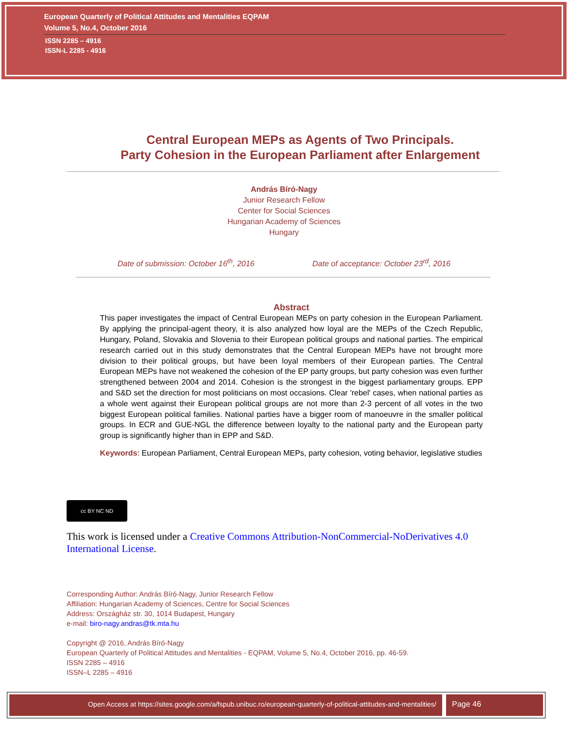European Quarterly of Political Attitudes and Mentalities EQPAM
Volume 5, No.4, October 2016
ISSN 2285 – 4916
ISSN-L 2285 - 4916
Central European MEPs as Agents of Two Principals.
Party Cohesion in the European Parliament after Enlargement
András Bíró-Nagy
Junior Research Fellow
Center for Social Sciences
Hungarian Academy of Sciences
Hungary
Date of submission: October 16<sup>th</sup>, 2016 Date of acceptance: October 23<sup>rd</sup>, 2016
Abstract
This paper investigates the impact of Central European MEPs on party cohesion in the European Parliament. By applying the principal-agent theory, it is also analyzed how loyal are the MEPs of the Czech Republic, Hungary, Poland, Slovakia and Slovenia to their European political groups and national parties. The empirical research carried out in this study demonstrates that the Central European MEPs have not brought more division to their political groups, but have been loyal members of their European parties. The Central European MEPs have not weakened the cohesion of the EP party groups, but party cohesion was even further strengthened between 2004 and 2014. Cohesion is the strongest in the biggest parliamentary groups. EPP and S&D set the direction for most politicians on most occasions. Clear 'rebel' cases, when national parties as a whole went against their European political groups are not more than 2-3 percent of all votes in the two biggest European political families. National parties have a bigger room of manoeuvre in the smaller political groups. In ECR and GUE-NGL the difference between loyalty to the national party and the European party group is significantly higher than in EPP and S&D.
Keywords: European Parliament, Central European MEPs, party cohesion, voting behavior, legislative studies
cc BY NC ND
This work is licensed under a Creative Commons Attribution-NonCommercial-NoDerivatives 4.0 International License.
Corresponding Author: András Bíró-Nagy, Junior Research Fellow
Affiliation: Hungarian Academy of Sciences, Centre for Social Sciences
Address: Országház str. 30, 1014 Budapest, Hungary
e-mail: biro-nagy.andras@tk.mta.hu
Copyright @ 2016, András Bíró-Nagy
European Quarterly of Political Attitudes and Mentalities - EQPAM, Volume 5, No.4, October 2016, pp. 46-59.
ISSN 2285 – 4916
ISSN–L 2285 – 4916
Open Access at https://sites.google.com/a/fspub.unibuc.ro/european-quarterly-of-political-attitudes-and-mentalities/
Page 46